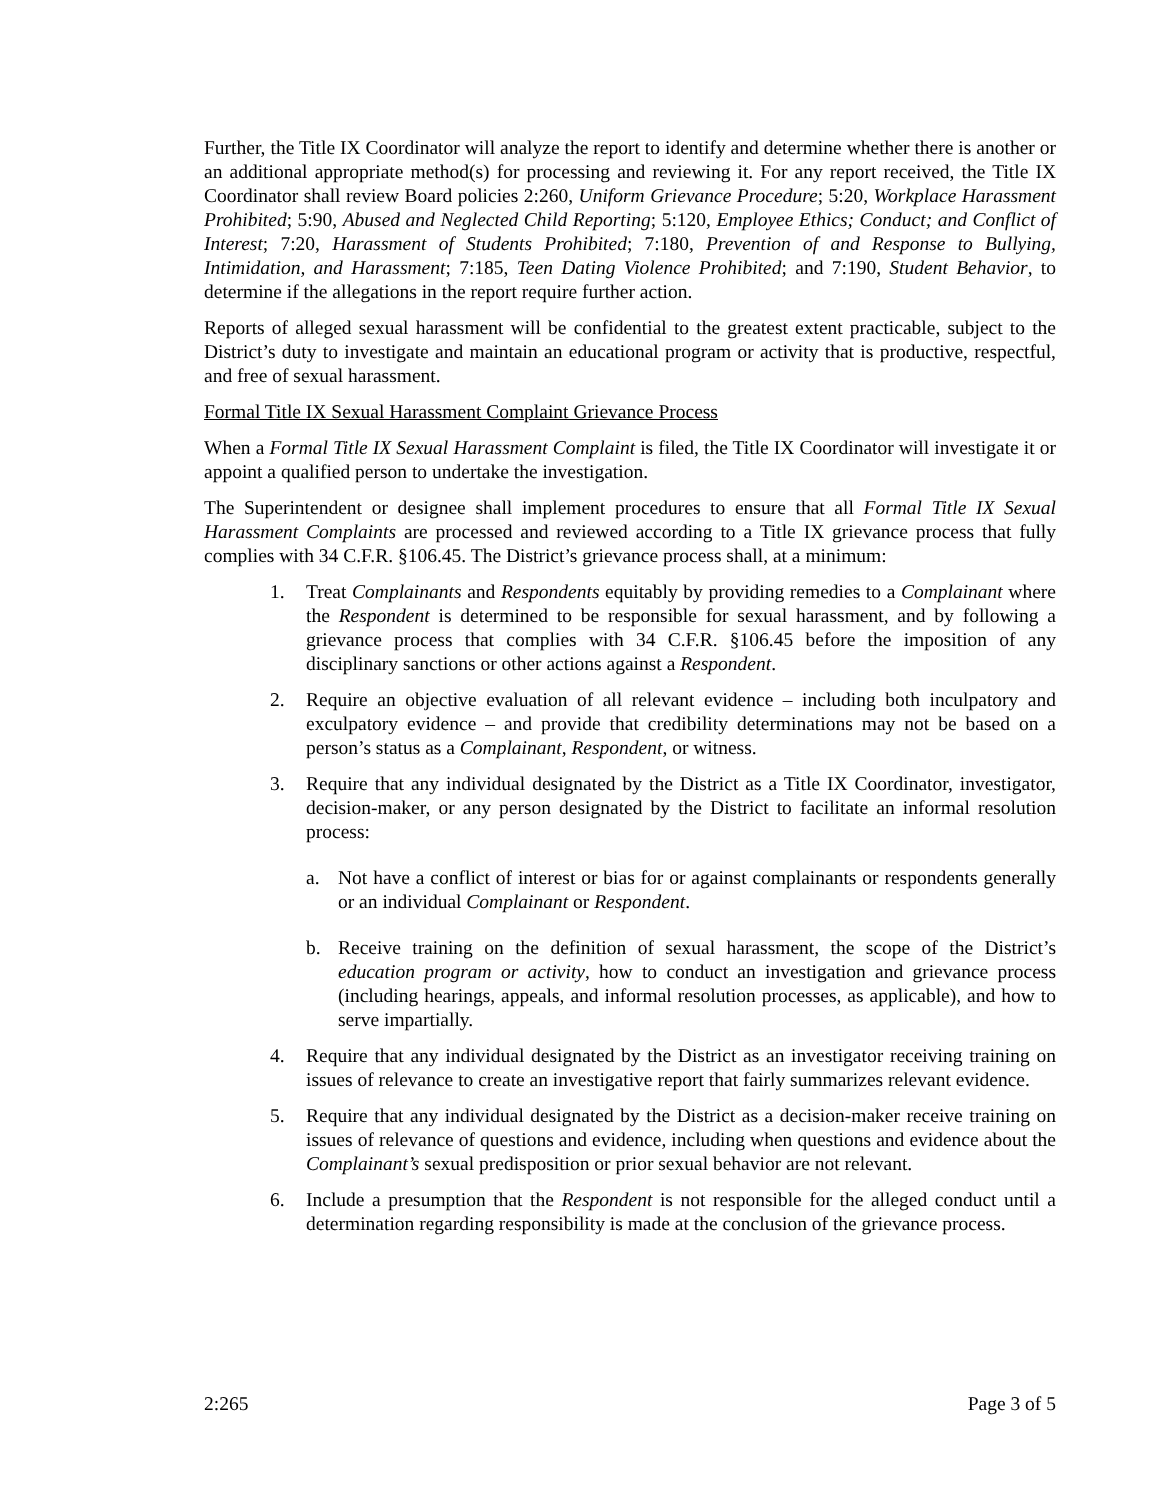Further, the Title IX Coordinator will analyze the report to identify and determine whether there is another or an additional appropriate method(s) for processing and reviewing it. For any report received, the Title IX Coordinator shall review Board policies 2:260, Uniform Grievance Procedure; 5:20, Workplace Harassment Prohibited; 5:90, Abused and Neglected Child Reporting; 5:120, Employee Ethics; Conduct; and Conflict of Interest; 7:20, Harassment of Students Prohibited; 7:180, Prevention of and Response to Bullying, Intimidation, and Harassment; 7:185, Teen Dating Violence Prohibited; and 7:190, Student Behavior, to determine if the allegations in the report require further action.
Reports of alleged sexual harassment will be confidential to the greatest extent practicable, subject to the District’s duty to investigate and maintain an educational program or activity that is productive, respectful, and free of sexual harassment.
Formal Title IX Sexual Harassment Complaint Grievance Process
When a Formal Title IX Sexual Harassment Complaint is filed, the Title IX Coordinator will investigate it or appoint a qualified person to undertake the investigation.
The Superintendent or designee shall implement procedures to ensure that all Formal Title IX Sexual Harassment Complaints are processed and reviewed according to a Title IX grievance process that fully complies with 34 C.F.R. §106.45. The District’s grievance process shall, at a minimum:
1. Treat Complainants and Respondents equitably by providing remedies to a Complainant where the Respondent is determined to be responsible for sexual harassment, and by following a grievance process that complies with 34 C.F.R. §106.45 before the imposition of any disciplinary sanctions or other actions against a Respondent.
2. Require an objective evaluation of all relevant evidence – including both inculpatory and exculpatory evidence – and provide that credibility determinations may not be based on a person’s status as a Complainant, Respondent, or witness.
3. Require that any individual designated by the District as a Title IX Coordinator, investigator, decision-maker, or any person designated by the District to facilitate an informal resolution process:
a. Not have a conflict of interest or bias for or against complainants or respondents generally or an individual Complainant or Respondent.
b. Receive training on the definition of sexual harassment, the scope of the District’s education program or activity, how to conduct an investigation and grievance process (including hearings, appeals, and informal resolution processes, as applicable), and how to serve impartially.
4. Require that any individual designated by the District as an investigator receiving training on issues of relevance to create an investigative report that fairly summarizes relevant evidence.
5. Require that any individual designated by the District as a decision-maker receive training on issues of relevance of questions and evidence, including when questions and evidence about the Complainant’s sexual predisposition or prior sexual behavior are not relevant.
6. Include a presumption that the Respondent is not responsible for the alleged conduct until a determination regarding responsibility is made at the conclusion of the grievance process.
2:265 Page 3 of 5